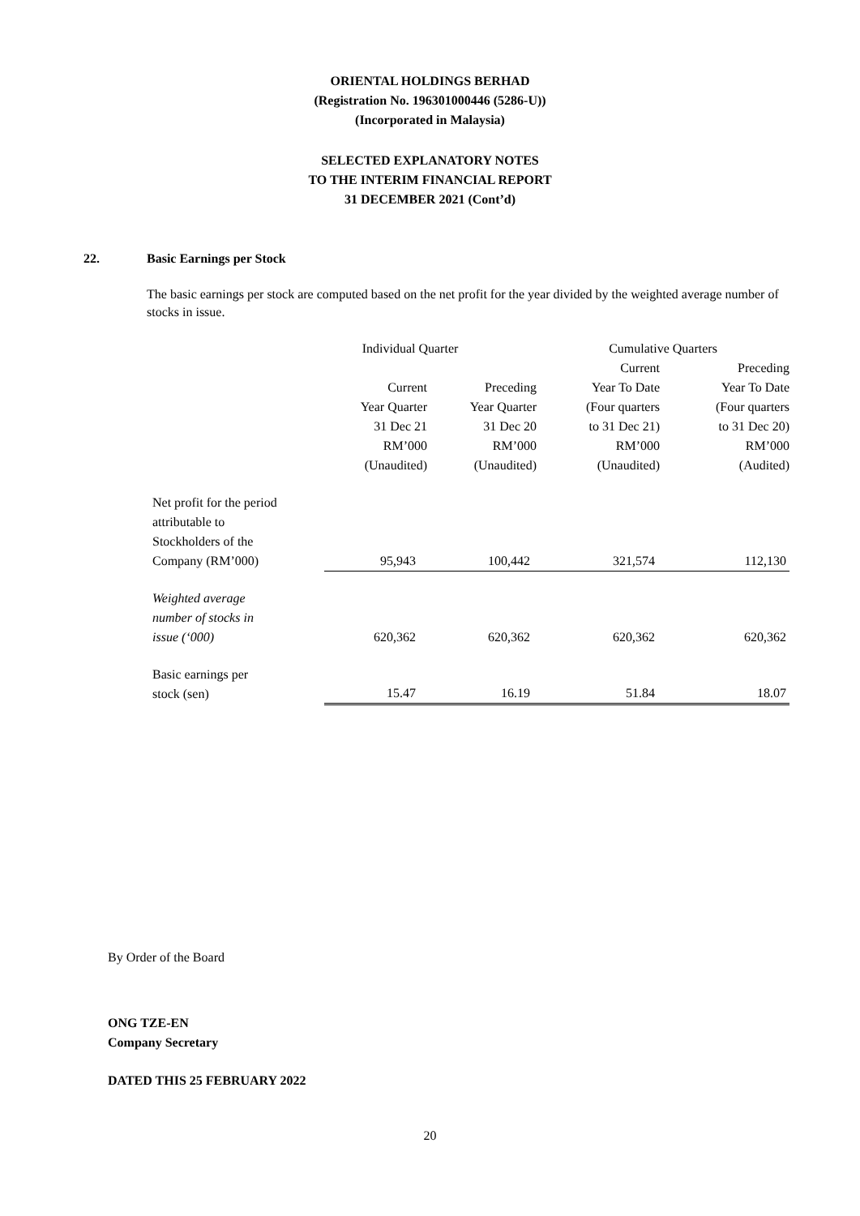ORIENTAL HOLDINGS BERHAD
(Registration No. 196301000446 (5286-U))
(Incorporated in Malaysia)
SELECTED EXPLANATORY NOTES
TO THE INTERIM FINANCIAL REPORT
31 DECEMBER 2021 (Cont’d)
22. Basic Earnings per Stock
The basic earnings per stock are computed based on the net profit for the year divided by the weighted average number of stocks in issue.
| | Individual Quarter | | Cumulative Quarters | |
| | | | Current | Preceding |
| | Current | Preceding | Year To Date | Year To Date |
| | Year Quarter | Year Quarter | (Four quarters | (Four quarters |
| | 31 Dec 21 | 31 Dec 20 | to 31 Dec 21) | to 31 Dec 20) |
| | RM’000 | RM’000 | RM’000 | RM’000 |
| | (Unaudited) | (Unaudited) | (Unaudited) | (Audited) |
| Net profit for the period attributable to Stockholders of the Company (RM’000) | 95,943 | 100,442 | 321,574 | 112,130 |
| Weighted average number of stocks in issue (‘000) | 620,362 | 620,362 | 620,362 | 620,362 |
| Basic earnings per stock (sen) | 15.47 | 16.19 | 51.84 | 18.07 |
By Order of the Board
ONG TZE-EN
Company Secretary
DATED THIS 25 FEBRUARY 2022
20